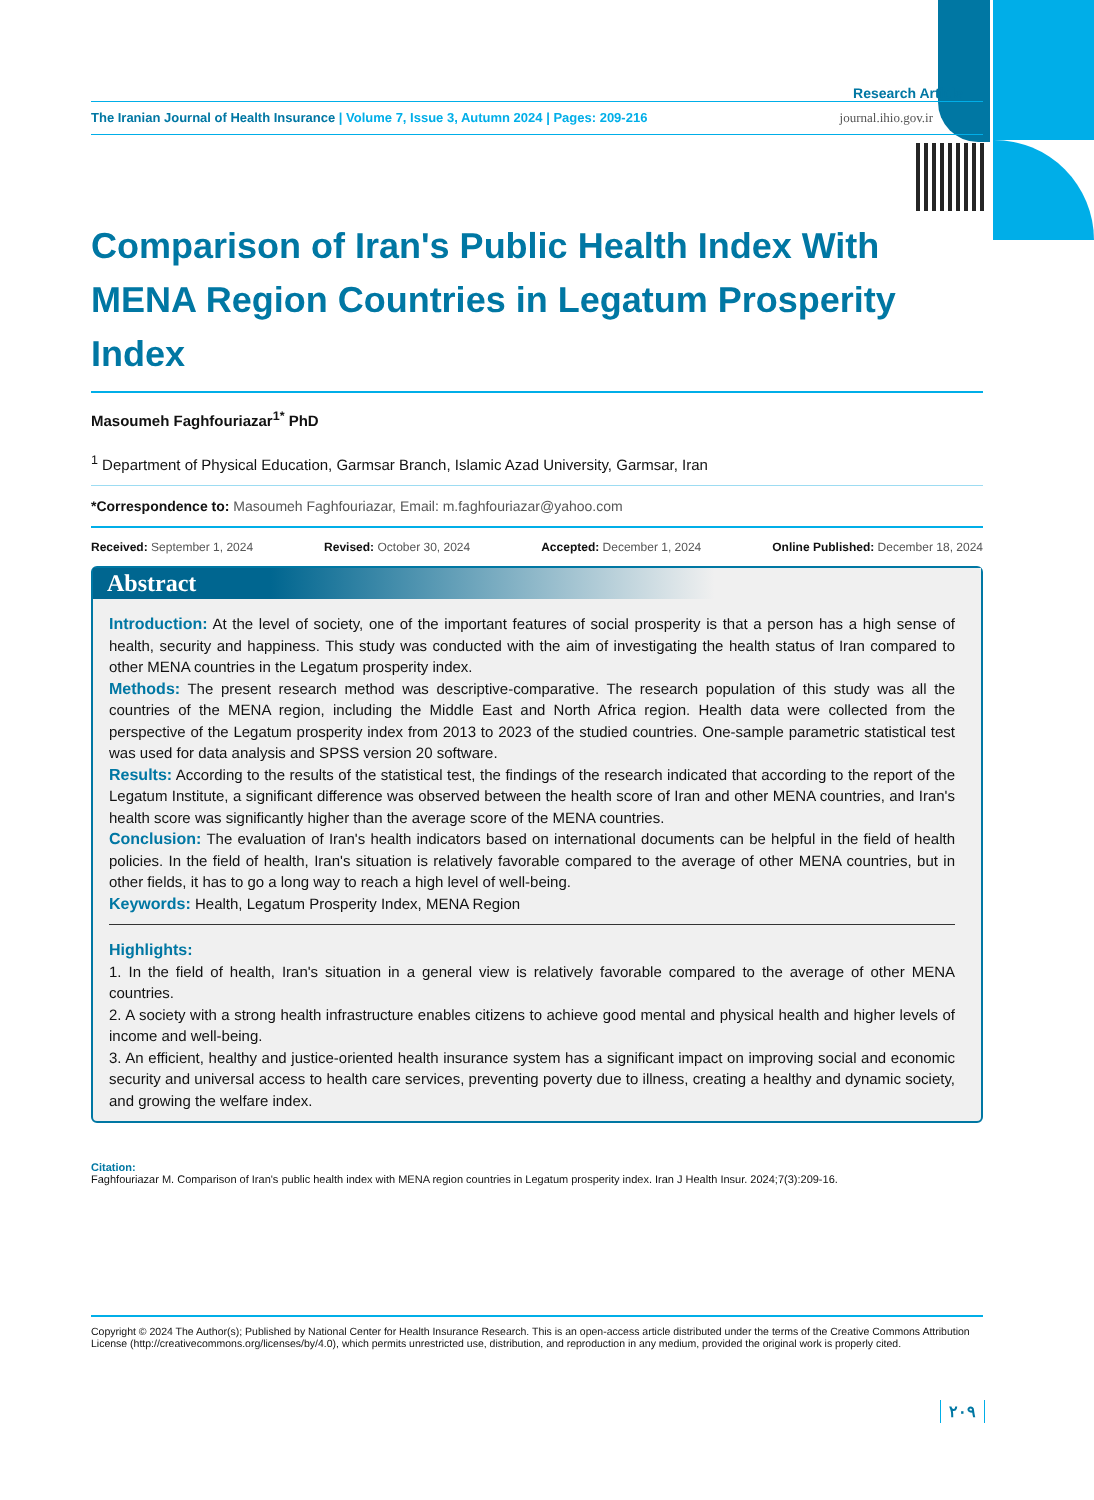Research Article
The Iranian Journal of Health Insurance | Volume 7, Issue 3, Autumn 2024 | Pages: 209-216
journal.ihio.gov.ir
Comparison of Iran's Public Health Index With MENA Region Countries in Legatum Prosperity Index
Masoumeh Faghfouriazar<sup>1*</sup> PhD
<sup>1</sup> Department of Physical Education, Garmsar Branch, Islamic Azad University, Garmsar, Iran
*Correspondence to: Masoumeh Faghfouriazar, Email: m.faghfouriazar@yahoo.com
Received: September 1, 2024 Revised: October 30, 2024 Accepted: December 1, 2024 Online Published: December 18, 2024
Abstract
Introduction: At the level of society, one of the important features of social prosperity is that a person has a high sense of health, security and happiness. This study was conducted with the aim of investigating the health status of Iran compared to other MENA countries in the Legatum prosperity index.
Methods: The present research method was descriptive-comparative. The research population of this study was all the countries of the MENA region, including the Middle East and North Africa region. Health data were collected from the perspective of the Legatum prosperity index from 2013 to 2023 of the studied countries. One-sample parametric statistical test was used for data analysis and SPSS version 20 software.
Results: According to the results of the statistical test, the findings of the research indicated that according to the report of the Legatum Institute, a significant difference was observed between the health score of Iran and other MENA countries, and Iran's health score was significantly higher than the average score of the MENA countries.
Conclusion: The evaluation of Iran's health indicators based on international documents can be helpful in the field of health policies. In the field of health, Iran's situation is relatively favorable compared to the average of other MENA countries, but in other fields, it has to go a long way to reach a high level of well-being.
Keywords: Health, Legatum Prosperity Index, MENA Region
Highlights:
1. In the field of health, Iran's situation in a general view is relatively favorable compared to the average of other MENA countries.
2. A society with a strong health infrastructure enables citizens to achieve good mental and physical health and higher levels of income and well-being.
3. An efficient, healthy and justice-oriented health insurance system has a significant impact on improving social and economic security and universal access to health care services, preventing poverty due to illness, creating a healthy and dynamic society, and growing the welfare index.
Citation:
Faghfouriazar M. Comparison of Iran's public health index with MENA region countries in Legatum prosperity index. Iran J Health Insur. 2024;7(3):209-16.
Copyright © 2024 The Author(s); Published by National Center for Health Insurance Research. This is an open-access article distributed under the terms of the Creative Commons Attribution License (http://creativecommons.org/licenses/by/4.0), which permits unrestricted use, distribution, and reproduction in any medium, provided the original work is properly cited.
۲۰۹